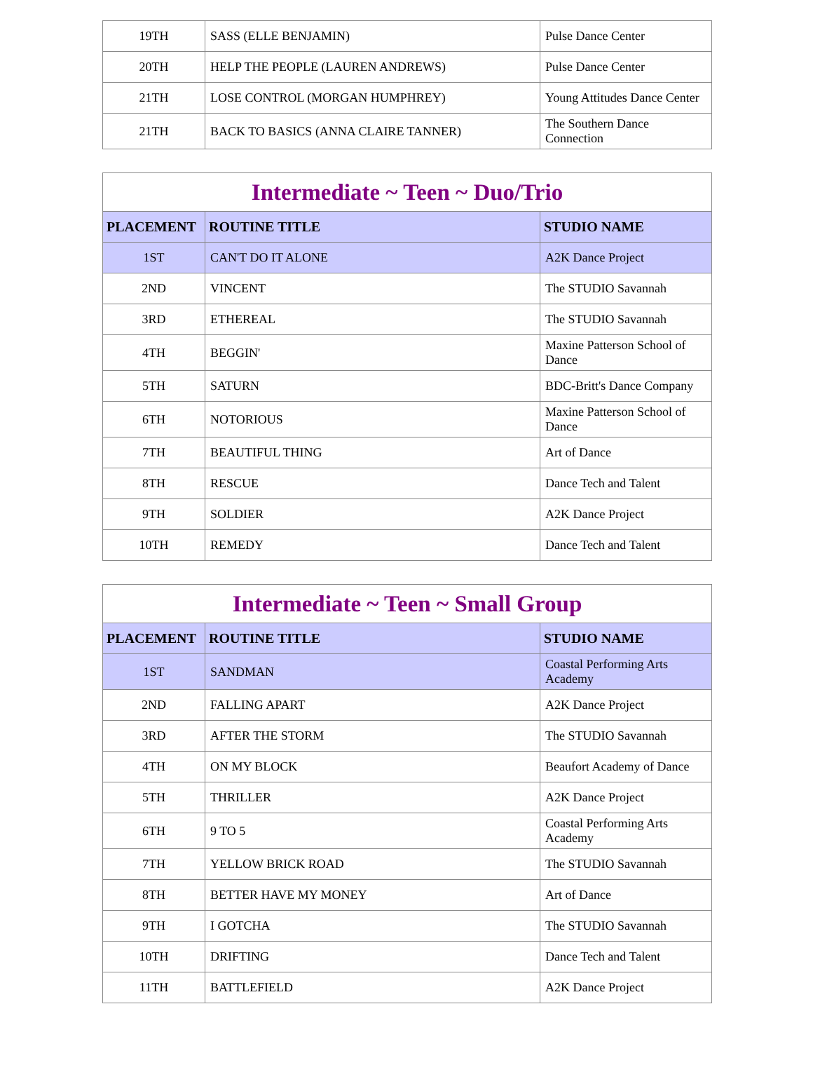| 19TH | SASS (ELLE BENJAMIN) | Pulse Dance Center |
| 20TH | HELP THE PEOPLE (LAUREN ANDREWS) | Pulse Dance Center |
| 21TH | LOSE CONTROL (MORGAN HUMPHREY) | Young Attitudes Dance Center |
| 21TH | BACK TO BASICS (ANNA CLAIRE TANNER) | The Southern Dance Connection |
| Intermediate ~ Teen ~ Duo/Trio | | |
| PLACEMENT | ROUTINE TITLE | STUDIO NAME |
| 1ST | CAN'T DO IT ALONE | A2K Dance Project |
| 2ND | VINCENT | The STUDIO Savannah |
| 3RD | ETHEREAL | The STUDIO Savannah |
| 4TH | BEGGIN' | Maxine Patterson School of Dance |
| 5TH | SATURN | BDC-Britt's Dance Company |
| 6TH | NOTORIOUS | Maxine Patterson School of Dance |
| 7TH | BEAUTIFUL THING | Art of Dance |
| 8TH | RESCUE | Dance Tech and Talent |
| 9TH | SOLDIER | A2K Dance Project |
| 10TH | REMEDY | Dance Tech and Talent |
| Intermediate ~ Teen ~ Small Group | | |
| PLACEMENT | ROUTINE TITLE | STUDIO NAME |
| 1ST | SANDMAN | Coastal Performing Arts Academy |
| 2ND | FALLING APART | A2K Dance Project |
| 3RD | AFTER THE STORM | The STUDIO Savannah |
| 4TH | ON MY BLOCK | Beaufort Academy of Dance |
| 5TH | THRILLER | A2K Dance Project |
| 6TH | 9 TO 5 | Coastal Performing Arts Academy |
| 7TH | YELLOW BRICK ROAD | The STUDIO Savannah |
| 8TH | BETTER HAVE MY MONEY | Art of Dance |
| 9TH | I GOTCHA | The STUDIO Savannah |
| 10TH | DRIFTING | Dance Tech and Talent |
| 11TH | BATTLEFIELD | A2K Dance Project |